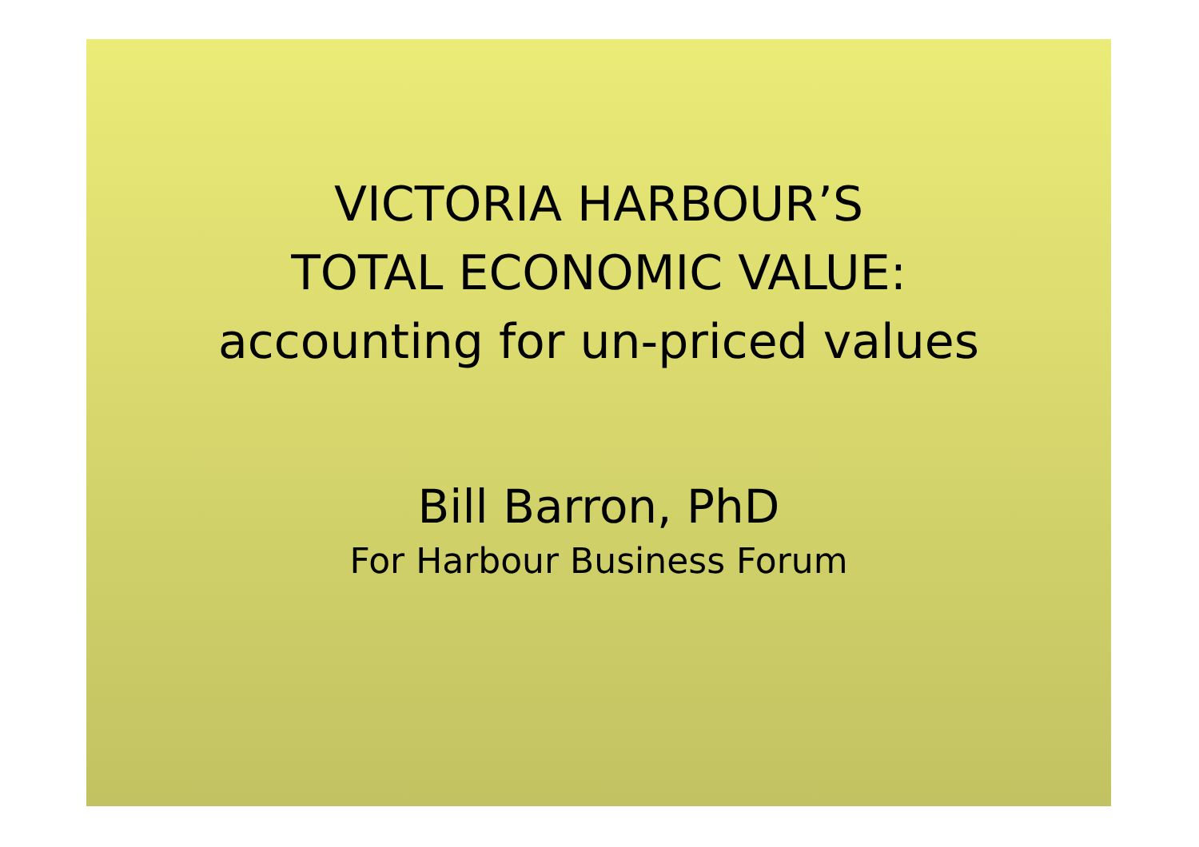VICTORIA HARBOUR’S
TOTAL ECONOMIC VALUE:
accounting for un-priced values
Bill Barron, PhD
For Harbour Business Forum